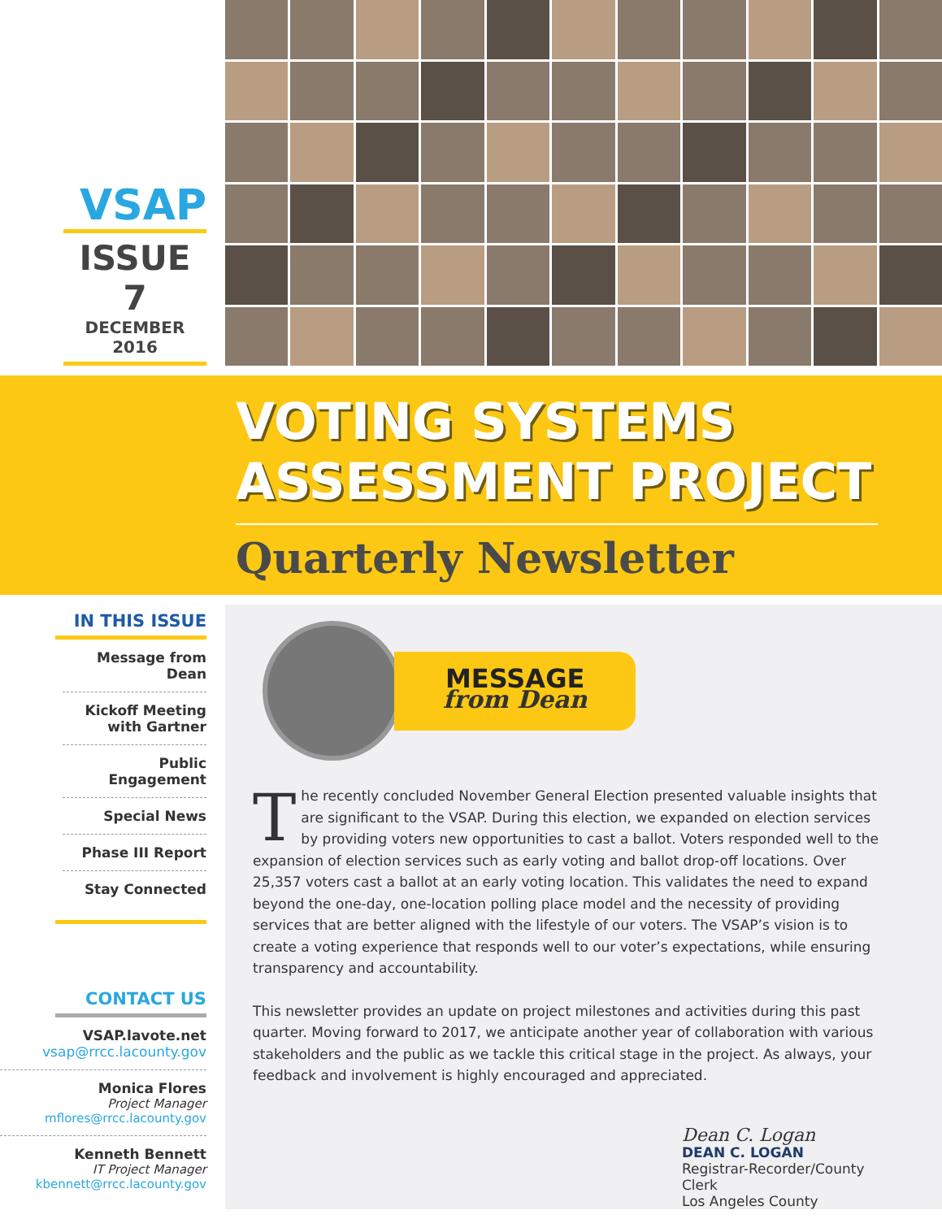VSAP
ISSUE 7
DECEMBER 2016
VOTING SYSTEMS
ASSESSMENT PROJECT
Quarterly Newsletter
IN THIS ISSUE
Message from Dean
Kickoff Meeting
with Gartner
Public Engagement
Special News
Phase III Report
Stay Connected
CONTACT US
VSAP.lavote.net
vsap@rrcc.lacounty.gov
Monica Flores
Project Manager
mflores@rrcc.lacounty.gov
Kenneth Bennett
IT Project Manager
kbennett@rrcc.lacounty.gov
MESSAGE
from Dean
The recently concluded November General Election presented valuable insights that are significant to the VSAP. During this election, we expanded on election services by providing voters new opportunities to cast a ballot. Voters responded well to the expansion of election services such as early voting and ballot drop-off locations. Over 25,357 voters cast a ballot at an early voting location. This validates the need to expand beyond the one-day, one-location polling place model and the necessity of providing services that are better aligned with the lifestyle of our voters. The VSAP’s vision is to create a voting experience that responds well to our voter’s expectations, while ensuring transparency and accountability.
This newsletter provides an update on project milestones and activities during this past quarter. Moving forward to 2017, we anticipate another year of collaboration with various stakeholders and the public as we tackle this critical stage in the project. As always, your feedback and involvement is highly encouraged and appreciated.
Dean C. Logan
DEAN C. LOGAN
Registrar-Recorder/County Clerk
Los Angeles County